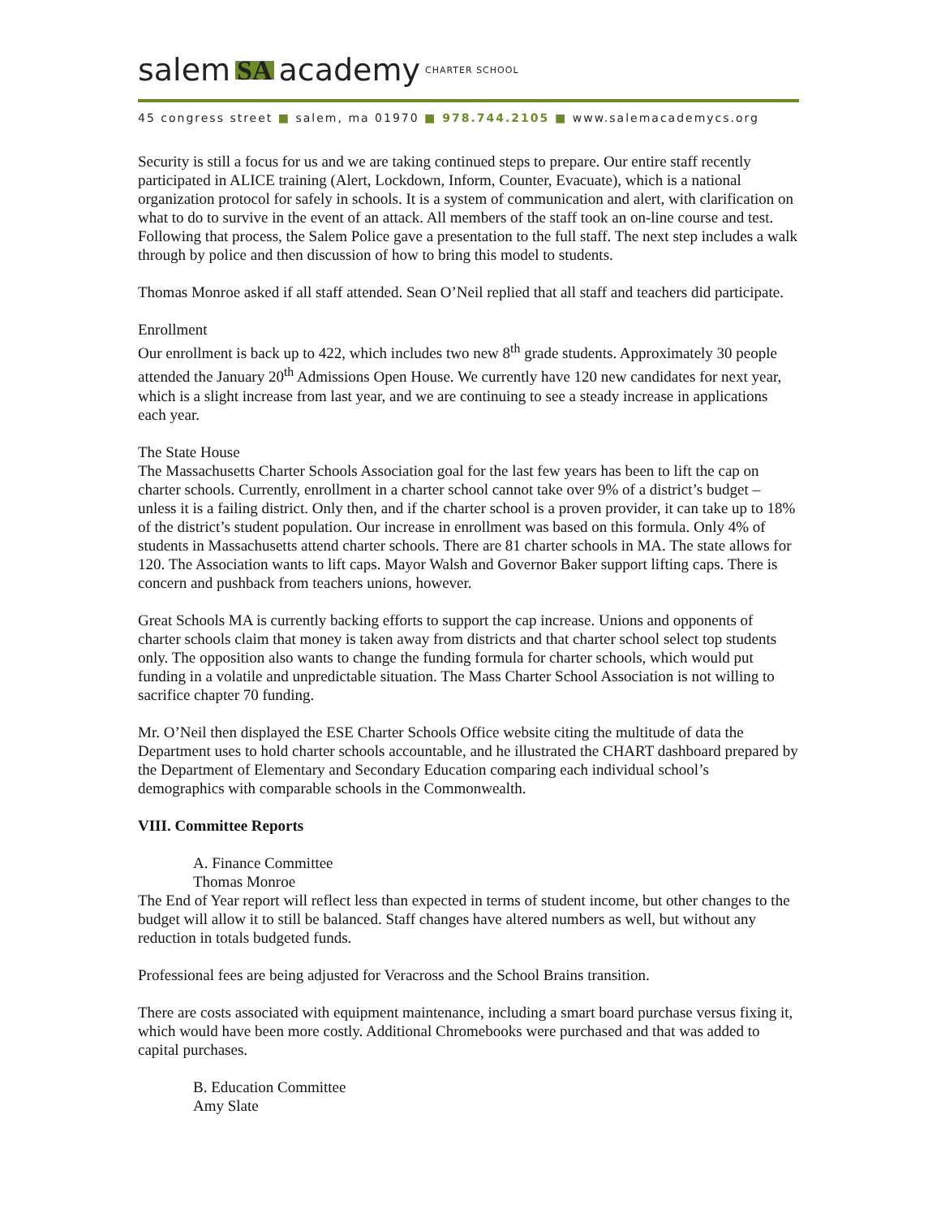salem SA academy CHARTER SCHOOL
45 congress street ■ salem, ma 01970 ■ 978.744.2105 ■ www.salemacademycs.org
Security is still a focus for us and we are taking continued steps to prepare. Our entire staff recently participated in ALICE training (Alert, Lockdown, Inform, Counter, Evacuate), which is a national organization protocol for safely in schools. It is a system of communication and alert, with clarification on what to do to survive in the event of an attack. All members of the staff took an on-line course and test. Following that process, the Salem Police gave a presentation to the full staff. The next step includes a walk through by police and then discussion of how to bring this model to students.
Thomas Monroe asked if all staff attended. Sean O’Neil replied that all staff and teachers did participate.
Enrollment
Our enrollment is back up to 422, which includes two new 8<sup>th</sup> grade students. Approximately 30 people attended the January 20<sup>th</sup> Admissions Open House. We currently have 120 new candidates for next year, which is a slight increase from last year, and we are continuing to see a steady increase in applications each year.
The State House
The Massachusetts Charter Schools Association goal for the last few years has been to lift the cap on charter schools. Currently, enrollment in a charter school cannot take over 9% of a district’s budget – unless it is a failing district. Only then, and if the charter school is a proven provider, it can take up to 18% of the district’s student population. Our increase in enrollment was based on this formula. Only 4% of students in Massachusetts attend charter schools. There are 81 charter schools in MA. The state allows for 120. The Association wants to lift caps. Mayor Walsh and Governor Baker support lifting caps. There is concern and pushback from teachers unions, however.
Great Schools MA is currently backing efforts to support the cap increase. Unions and opponents of charter schools claim that money is taken away from districts and that charter school select top students only. The opposition also wants to change the funding formula for charter schools, which would put funding in a volatile and unpredictable situation. The Mass Charter School Association is not willing to sacrifice chapter 70 funding.
Mr. O’Neil then displayed the ESE Charter Schools Office website citing the multitude of data the Department uses to hold charter schools accountable, and he illustrated the CHART dashboard prepared by the Department of Elementary and Secondary Education comparing each individual school’s demographics with comparable schools in the Commonwealth.
VIII. Committee Reports
A. Finance Committee
Thomas Monroe
The End of Year report will reflect less than expected in terms of student income, but other changes to the budget will allow it to still be balanced. Staff changes have altered numbers as well, but without any reduction in totals budgeted funds.
Professional fees are being adjusted for Veracross and the School Brains transition.
There are costs associated with equipment maintenance, including a smart board purchase versus fixing it, which would have been more costly. Additional Chromebooks were purchased and that was added to capital purchases.
B. Education Committee
Amy Slate